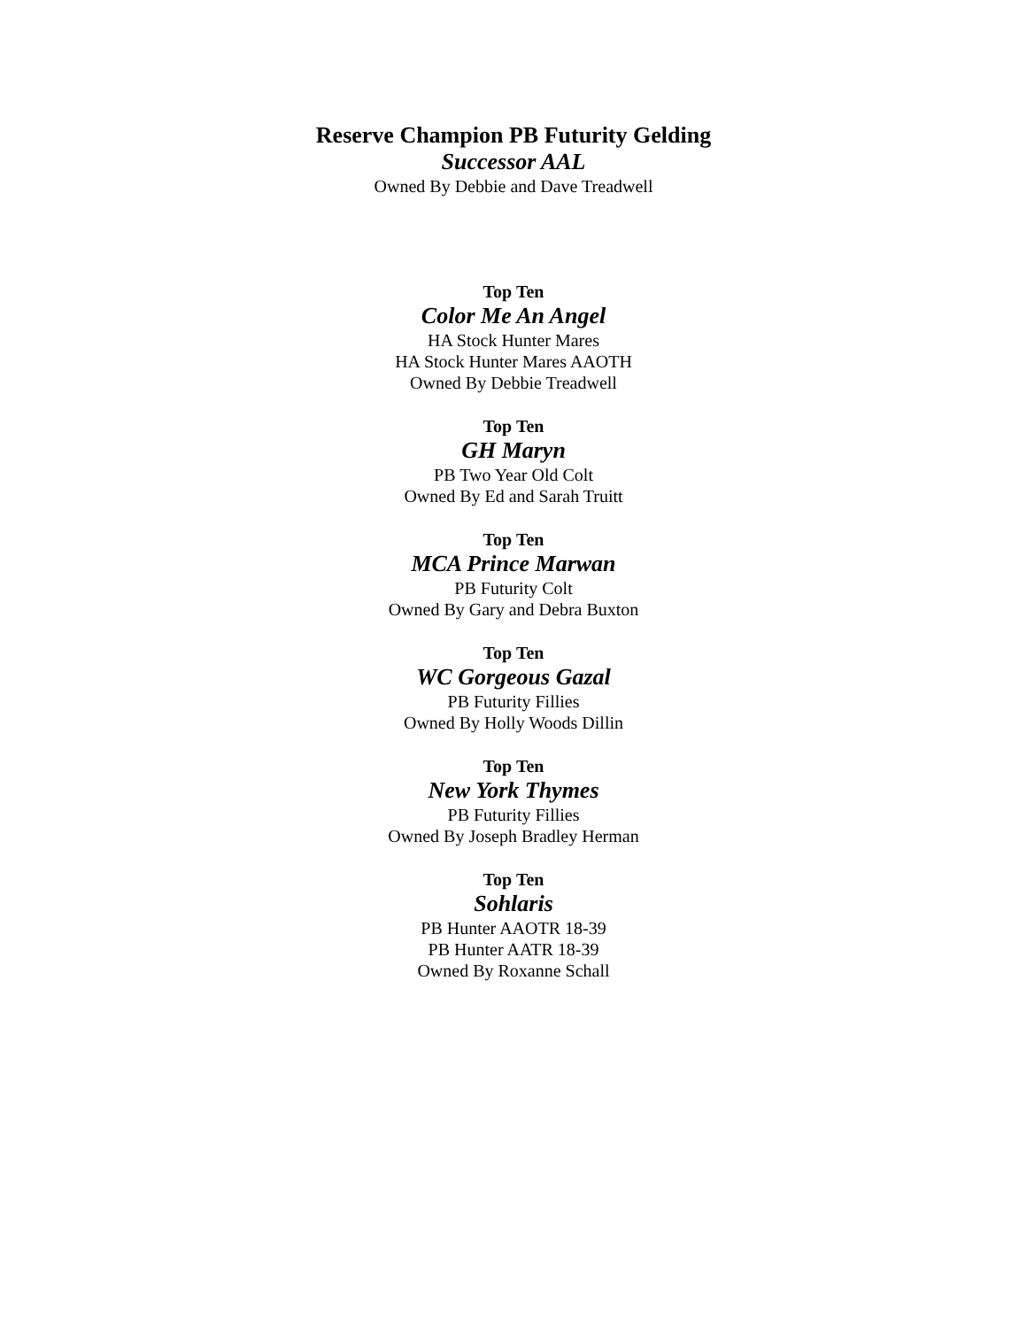Reserve Champion PB Futurity Gelding
Successor AAL
Owned By Debbie and Dave Treadwell
Top Ten
Color Me An Angel
HA Stock Hunter Mares
HA Stock Hunter Mares AAOTH
Owned By Debbie Treadwell
Top Ten
GH Maryn
PB Two Year Old Colt
Owned By Ed and Sarah Truitt
Top Ten
MCA Prince Marwan
PB Futurity Colt
Owned By Gary and Debra Buxton
Top Ten
WC Gorgeous Gazal
PB Futurity Fillies
Owned By Holly Woods Dillin
Top Ten
New York Thymes
PB Futurity Fillies
Owned By Joseph Bradley Herman
Top Ten
Sohlaris
PB Hunter AAOTR 18-39
PB Hunter AATR 18-39
Owned By Roxanne Schall